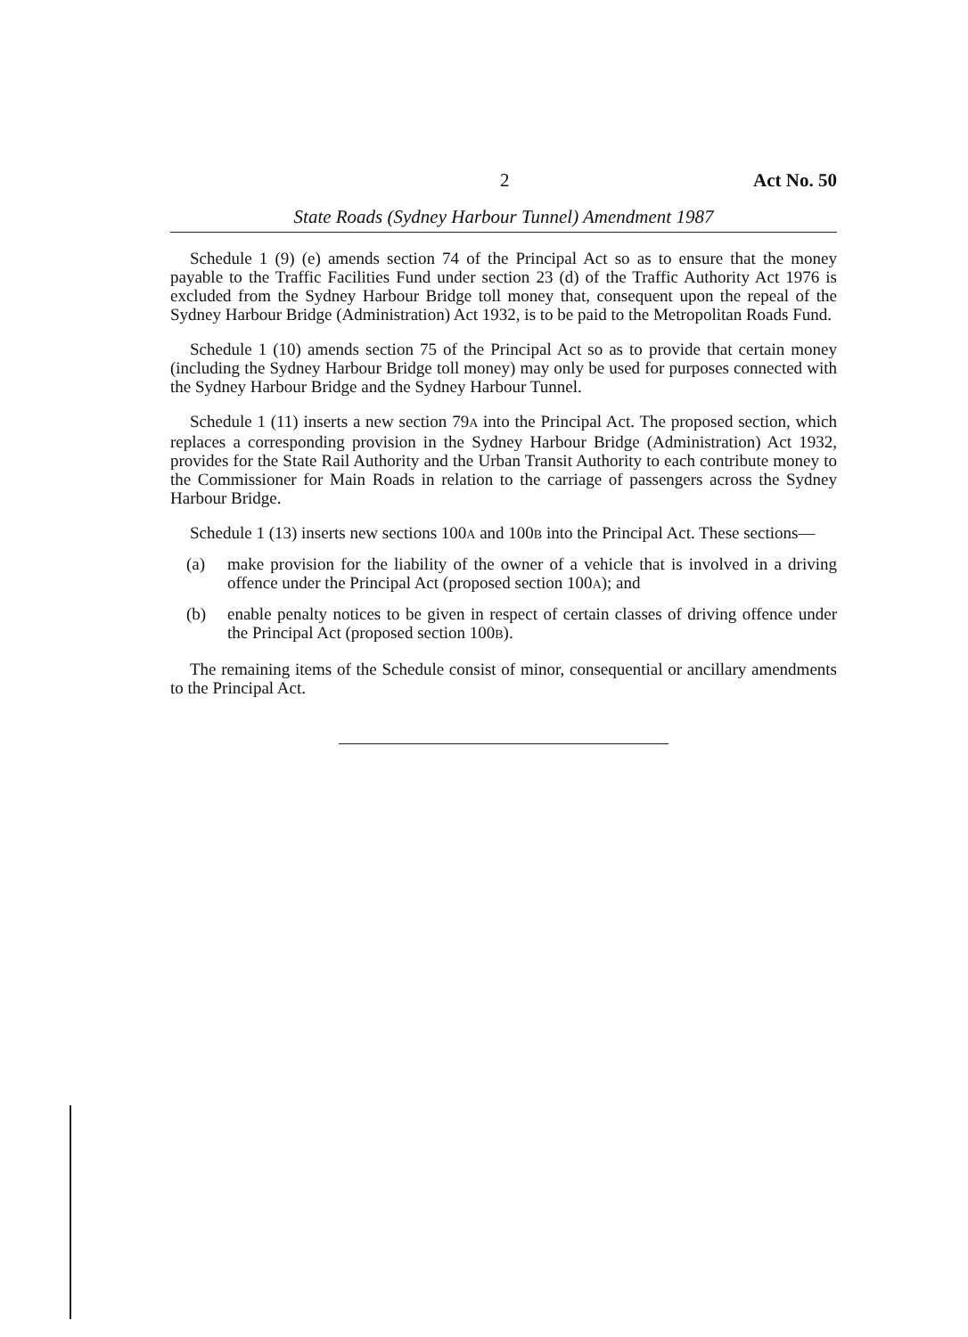2 Act No. 50
State Roads (Sydney Harbour Tunnel) Amendment 1987
Schedule 1 (9) (e) amends section 74 of the Principal Act so as to ensure that the money payable to the Traffic Facilities Fund under section 23 (d) of the Traffic Authority Act 1976 is excluded from the Sydney Harbour Bridge toll money that, consequent upon the repeal of the Sydney Harbour Bridge (Administration) Act 1932, is to be paid to the Metropolitan Roads Fund.
Schedule 1 (10) amends section 75 of the Principal Act so as to provide that certain money (including the Sydney Harbour Bridge toll money) may only be used for purposes connected with the Sydney Harbour Bridge and the Sydney Harbour Tunnel.
Schedule 1 (11) inserts a new section 79A into the Principal Act. The proposed section, which replaces a corresponding provision in the Sydney Harbour Bridge (Administration) Act 1932, provides for the State Rail Authority and the Urban Transit Authority to each contribute money to the Commissioner for Main Roads in relation to the carriage of passengers across the Sydney Harbour Bridge.
Schedule 1 (13) inserts new sections 100A and 100B into the Principal Act. These sections—
(a) make provision for the liability of the owner of a vehicle that is involved in a driving offence under the Principal Act (proposed section 100A); and
(b) enable penalty notices to be given in respect of certain classes of driving offence under the Principal Act (proposed section 100B).
The remaining items of the Schedule consist of minor, consequential or ancillary amendments to the Principal Act.